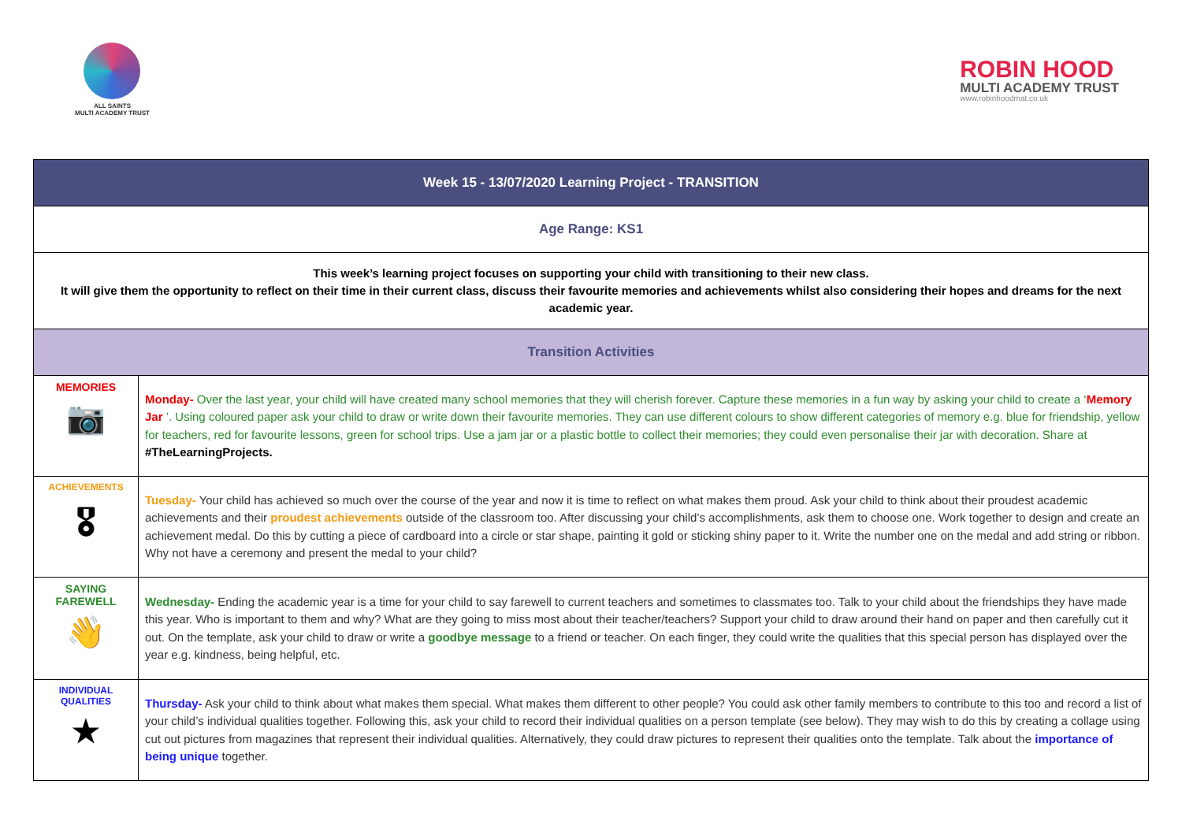ALL SAINTS
MULTI ACADEMY TRUST
ROBIN HOOD
MULTI ACADEMY TRUST
www.robinhoodmat.co.uk
| Week 15 - 13/07/2020 Learning Project - TRANSITION | |
| Age Range: KS1 | |
| This week’s learning project focuses on supporting your child with transitioning to their new class. It will give them the opportunity to reflect on their time in their current class, discuss their favourite memories and achievements whilst also considering their hopes and dreams for the next academic year. | |
| Transition Activities | |
| MEMORIES 📷 | Monday- Over the last year, your child will have created many school memories that they will cherish forever. Capture these memories in a fun way by asking your child to create a ‘ Memory Jar ’. Using coloured paper ask your child to draw or write down their favourite memories. They can use different colours to show different categories of memory e.g. blue for friendship, yellow for teachers, red for favourite lessons, green for school trips. Use a jam jar or a plastic bottle to collect their memories; they could even personalise their jar with decoration. Share at #TheLearningProjects. |
| ACHIEVEMENTS 🎖 | Tuesday- Your child has achieved so much over the course of the year and now it is time to reflect on what makes them proud. Ask your child to think about their proudest academic achievements and their proudest achievements outside of the classroom too. After discussing your child’s accomplishments, ask them to choose one. Work together to design and create an achievement medal. Do this by cutting a piece of cardboard into a circle or star shape, painting it gold or sticking shiny paper to it. Write the number one on the medal and add string or ribbon. Why not have a ceremony and present the medal to your child? |
| SAYING FAREWELL 👋 | Wednesday- Ending the academic year is a time for your child to say farewell to current teachers and sometimes to classmates too. Talk to your child about the friendships they have made this year. Who is important to them and why? What are they going to miss most about their teacher/teachers? Support your child to draw around their hand on paper and then carefully cut it out. On the template, ask your child to draw or write a goodbye message to a friend or teacher. On each finger, they could write the qualities that this special person has displayed over the year e.g. kindness, being helpful, etc. |
| INDIVIDUAL QUALITIES ★ | Thursday- Ask your child to think about what makes them special. What makes them different to other people? You could ask other family members to contribute to this too and record a list of your child’s individual qualities together. Following this, ask your child to record their individual qualities on a person template (see below). They may wish to do this by creating a collage using cut out pictures from magazines that represent their individual qualities. Alternatively, they could draw pictures to represent their qualities onto the template. Talk about the importance of being unique together. |